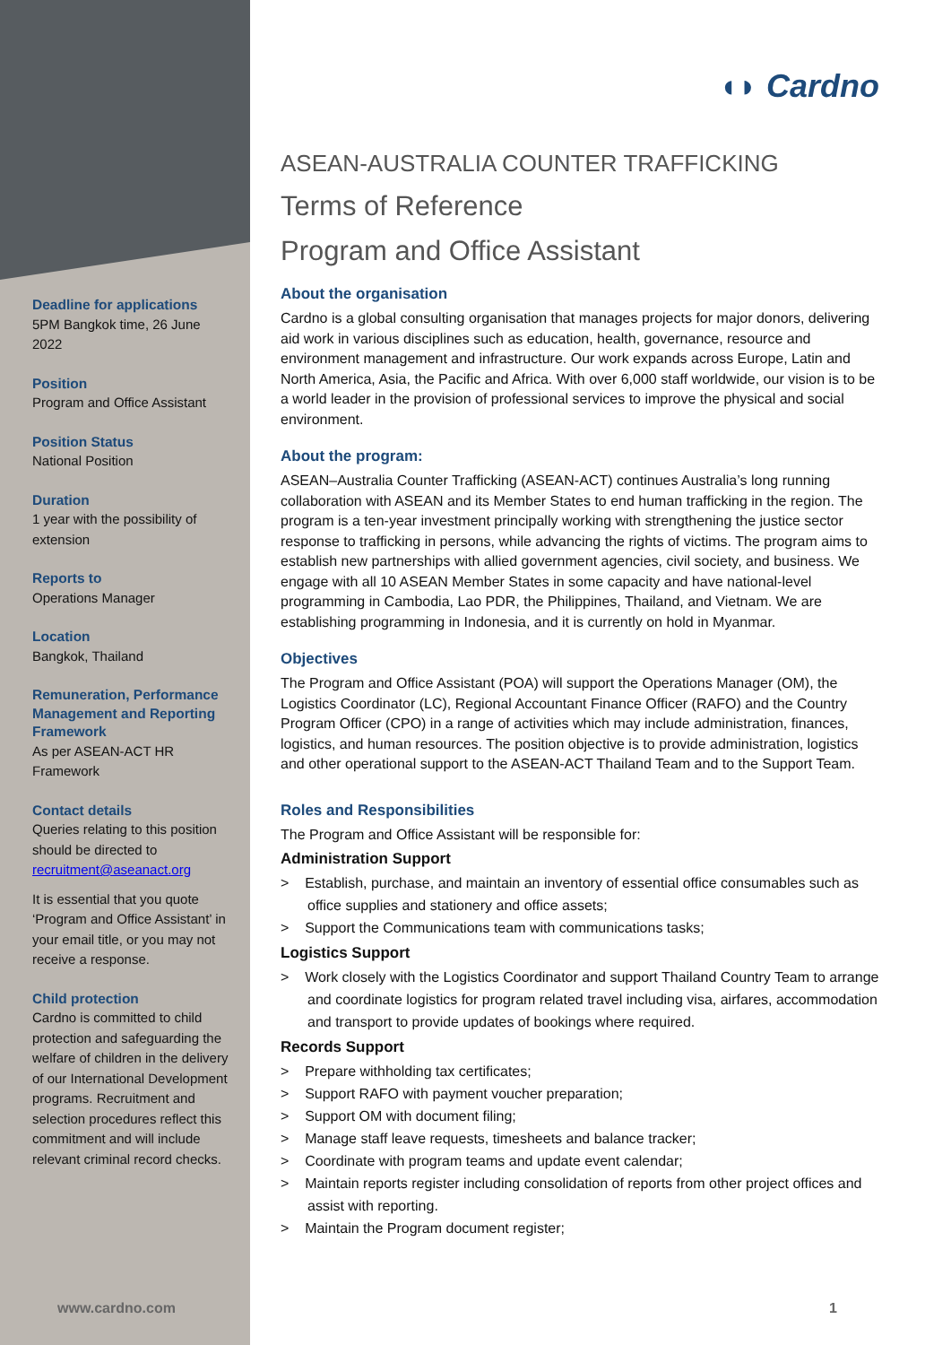Deadline for applications
5PM Bangkok time, 26 June 2022
Position
Program and Office Assistant
Position Status
National Position
Duration
1 year with the possibility of extension
Reports to
Operations Manager
Location
Bangkok, Thailand
Remuneration, Performance Management and Reporting Framework
As per ASEAN-ACT HR Framework
Contact details
Queries relating to this position should be directed to recruitment@aseanact.org
It is essential that you quote ‘Program and Office Assistant’ in your email title, or you may not receive a response.
Child protection
Cardno is committed to child protection and safeguarding the welfare of children in the delivery of our International Development programs. Recruitment and selection procedures reflect this commitment and will include relevant criminal record checks.
◖◗ Cardno
ASEAN-AUSTRALIA COUNTER TRAFFICKING
Terms of Reference
Program and Office Assistant
About the organisation
Cardno is a global consulting organisation that manages projects for major donors, delivering aid work in various disciplines such as education, health, governance, resource and environment management and infrastructure. Our work expands across Europe, Latin and North America, Asia, the Pacific and Africa. With over 6,000 staff worldwide, our vision is to be a world leader in the provision of professional services to improve the physical and social environment.
About the program:
ASEAN–Australia Counter Trafficking (ASEAN-ACT) continues Australia’s long running collaboration with ASEAN and its Member States to end human trafficking in the region. The program is a ten-year investment principally working with strengthening the justice sector response to trafficking in persons, while advancing the rights of victims. The program aims to establish new partnerships with allied government agencies, civil society, and business. We engage with all 10 ASEAN Member States in some capacity and have national-level programming in Cambodia, Lao PDR, the Philippines, Thailand, and Vietnam. We are establishing programming in Indonesia, and it is currently on hold in Myanmar.
Objectives
The Program and Office Assistant (POA) will support the Operations Manager (OM), the Logistics Coordinator (LC), Regional Accountant Finance Officer (RAFO) and the Country Program Officer (CPO) in a range of activities which may include administration, finances, logistics, and human resources. The position objective is to provide administration, logistics and other operational support to the ASEAN-ACT Thailand Team and to the Support Team.
Roles and Responsibilities
The Program and Office Assistant will be responsible for:
Administration Support
> Establish, purchase, and maintain an inventory of essential office consumables such as office supplies and stationery and office assets;
> Support the Communications team with communications tasks;
Logistics Support
> Work closely with the Logistics Coordinator and support Thailand Country Team to arrange and coordinate logistics for program related travel including visa, airfares, accommodation and transport to provide updates of bookings where required.
Records Support
> Prepare withholding tax certificates;
> Support RAFO with payment voucher preparation;
> Support OM with document filing;
> Manage staff leave requests, timesheets and balance tracker;
> Coordinate with program teams and update event calendar;
> Maintain reports register including consolidation of reports from other project offices and assist with reporting.
> Maintain the Program document register;
www.cardno.com 1